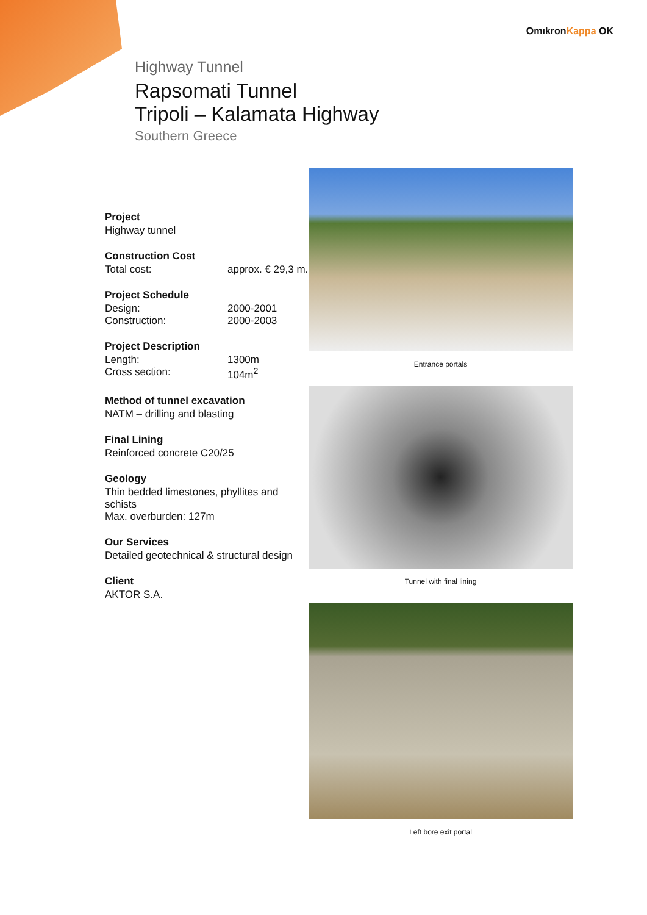OmıkronKappa OK
Highway Tunnel
Rapsomati Tunnel
Tripoli – Kalamata Highway
Southern Greece
Project
Highway tunnel
Construction Cost
Total cost: approx. € 29,3 m.
Project Schedule
Design: 2000-2001
Construction: 2000-2003
Project Description
Length: 1300m
Cross section: 104m<sup>2</sup>
Method of tunnel excavation
NATM – drilling and blasting
Final Lining
Reinforced concrete C20/25
Geology
Thin bedded limestones, phyllites and schists
Max. overburden: 127m
Our Services
Detailed geotechnical & structural design
Client
AKTOR S.A.
Entrance portals
Tunnel with final lining
Left bore exit portal